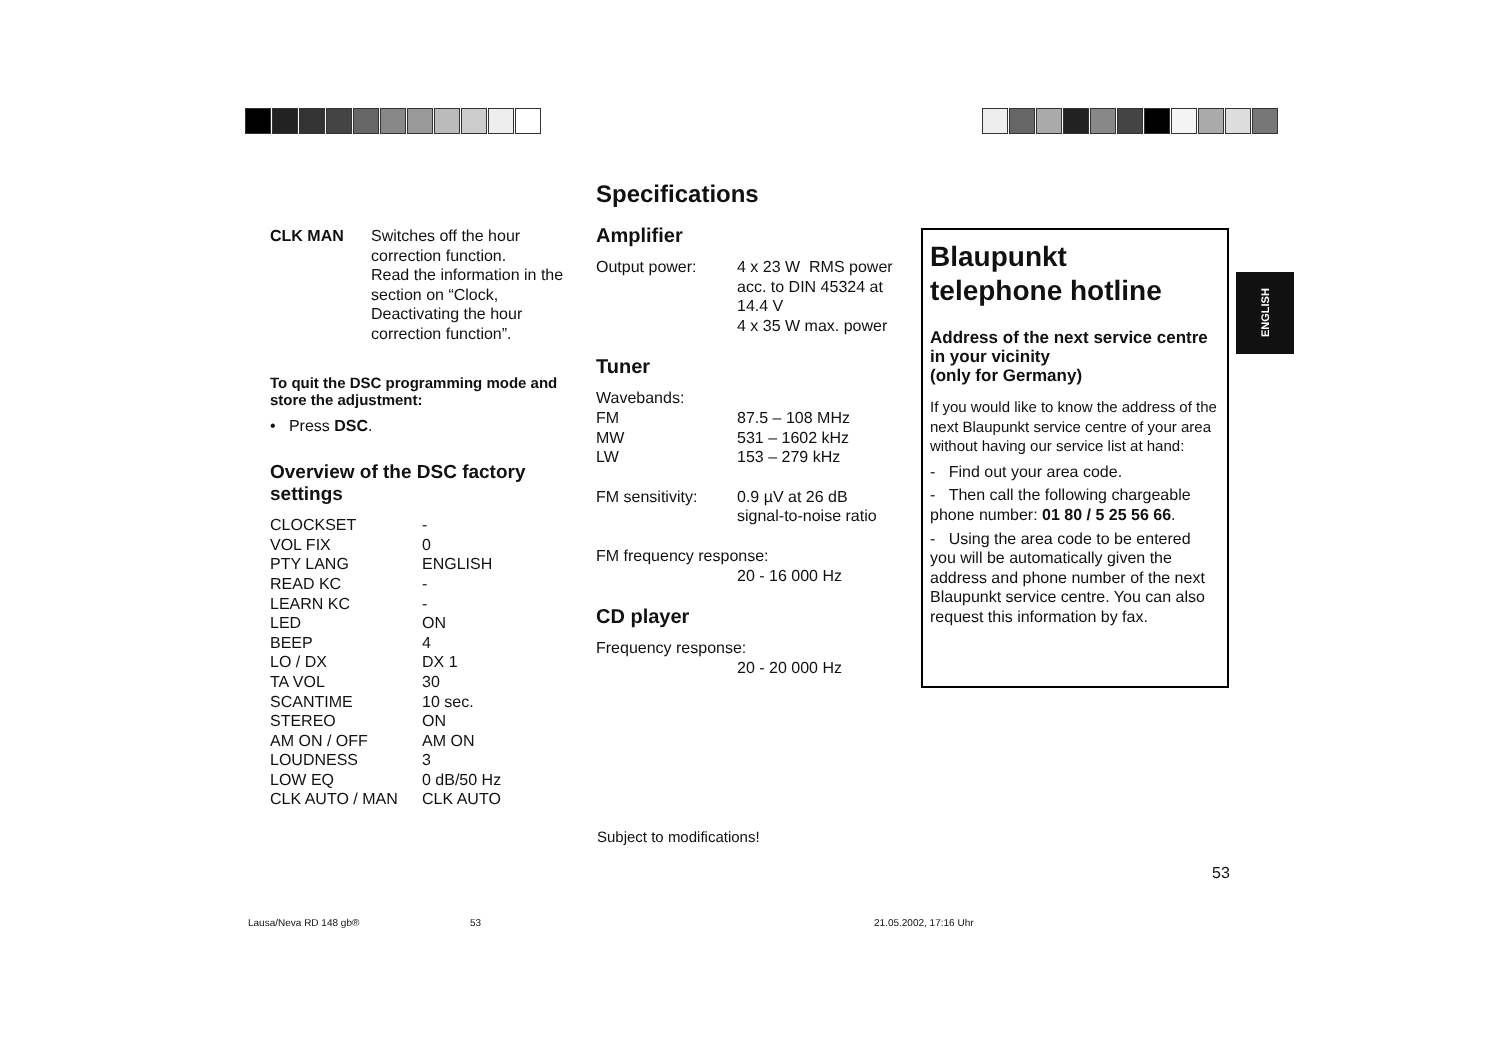Specifications
| CLK MAN | Switches off the hour correction function. Read the information in the section on “Clock, Deactivating the hour correction function”. |
To quit the DSC programming mode and store the adjustment:
• Press DSC.
Overview of the DSC factory settings
| CLOCKSET | - |
| VOL FIX | 0 |
| PTY LANG | ENGLISH |
| READ KC | - |
| LEARN KC | - |
| LED | ON |
| BEEP | 4 |
| LO / DX | DX 1 |
| TA VOL | 30 |
| SCANTIME | 10 sec. |
| STEREO | ON |
| AM ON / OFF | AM ON |
| LOUDNESS | 3 |
| LOW EQ | 0 dB/50 Hz |
| CLK AUTO / MAN | CLK AUTO |
Amplifier
| Output power: | 4 x 23 W RMS power acc. to DIN 45324 at 14.4 V 4 x 35 W max. power |
Tuner
| Wavebands: | |
| FM | 87.5 – 108 MHz |
| MW | 531 – 1602 kHz |
| LW | 153 – 279 kHz |
| FM sensitivity: | 0.9 µV at 26 dB signal-to-noise ratio |
FM frequency response:
20 - 16 000 Hz
CD player
Frequency response:
20 - 20 000 Hz
Blaupunkt
telephone hotline
Address of the next service centre in your vicinity
(only for Germany)
If you would like to know the address of the next Blaupunkt service centre of your area without having our service list at hand:
- Find out your area code.
- Then call the following chargeable phone number: 01 80 / 5 25 56 66.
- Using the area code to be entered you will be automatically given the address and phone number of the next Blaupunkt service centre. You can also request this information by fax.
ENGLISH
Subject to modifications!
53
Lausa/Neva RD 148 gb® 53 21.05.2002, 17:16 Uhr